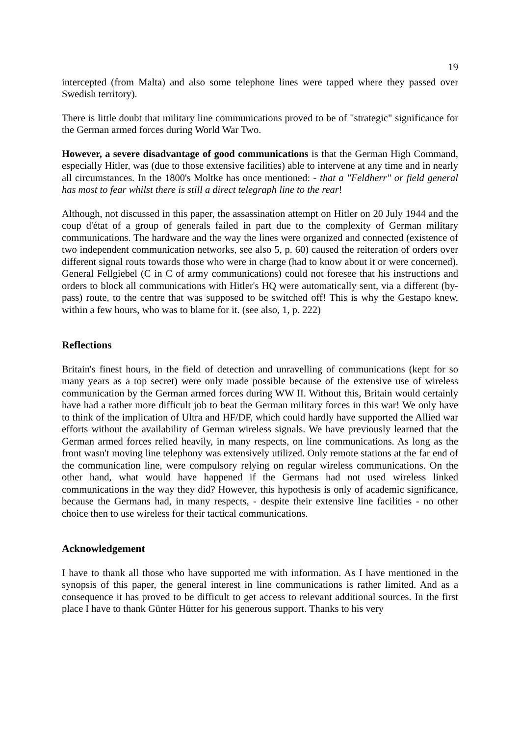19
intercepted (from Malta) and also some telephone lines were tapped where they passed over Swedish territory).
There is little doubt that military line communications proved to be of "strategic" significance for the German armed forces during World War Two.
However, a severe disadvantage of good communications is that the German High Command, especially Hitler, was (due to those extensive facilities) able to intervene at any time and in nearly all circumstances. In the 1800's Moltke has once mentioned: - that a "Feldherr" or field general has most to fear whilst there is still a direct telegraph line to the rear!
Although, not discussed in this paper, the assassination attempt on Hitler on 20 July 1944 and the coup d'état of a group of generals failed in part due to the complexity of German military communications. The hardware and the way the lines were organized and connected (existence of two independent communication networks, see also 5, p. 60) caused the reiteration of orders over different signal routs towards those who were in charge (had to know about it or were concerned). General Fellgiebel (C in C of army communications) could not foresee that his instructions and orders to block all communications with Hitler's HQ were automatically sent, via a different (by-pass) route, to the centre that was supposed to be switched off! This is why the Gestapo knew, within a few hours, who was to blame for it. (see also, 1, p. 222)
Reflections
Britain's finest hours, in the field of detection and unravelling of communications (kept for so many years as a top secret) were only made possible because of the extensive use of wireless communication by the German armed forces during WW II. Without this, Britain would certainly have had a rather more difficult job to beat the German military forces in this war! We only have to think of the implication of Ultra and HF/DF, which could hardly have supported the Allied war efforts without the availability of German wireless signals. We have previously learned that the German armed forces relied heavily, in many respects, on line communications. As long as the front wasn't moving line telephony was extensively utilized. Only remote stations at the far end of the communication line, were compulsory relying on regular wireless communications. On the other hand, what would have happened if the Germans had not used wireless linked communications in the way they did? However, this hypothesis is only of academic significance, because the Germans had, in many respects, - despite their extensive line facilities - no other choice then to use wireless for their tactical communications.
Acknowledgement
I have to thank all those who have supported me with information. As I have mentioned in the synopsis of this paper, the general interest in line communications is rather limited. And as a consequence it has proved to be difficult to get access to relevant additional sources. In the first place I have to thank Günter Hütter for his generous support. Thanks to his very